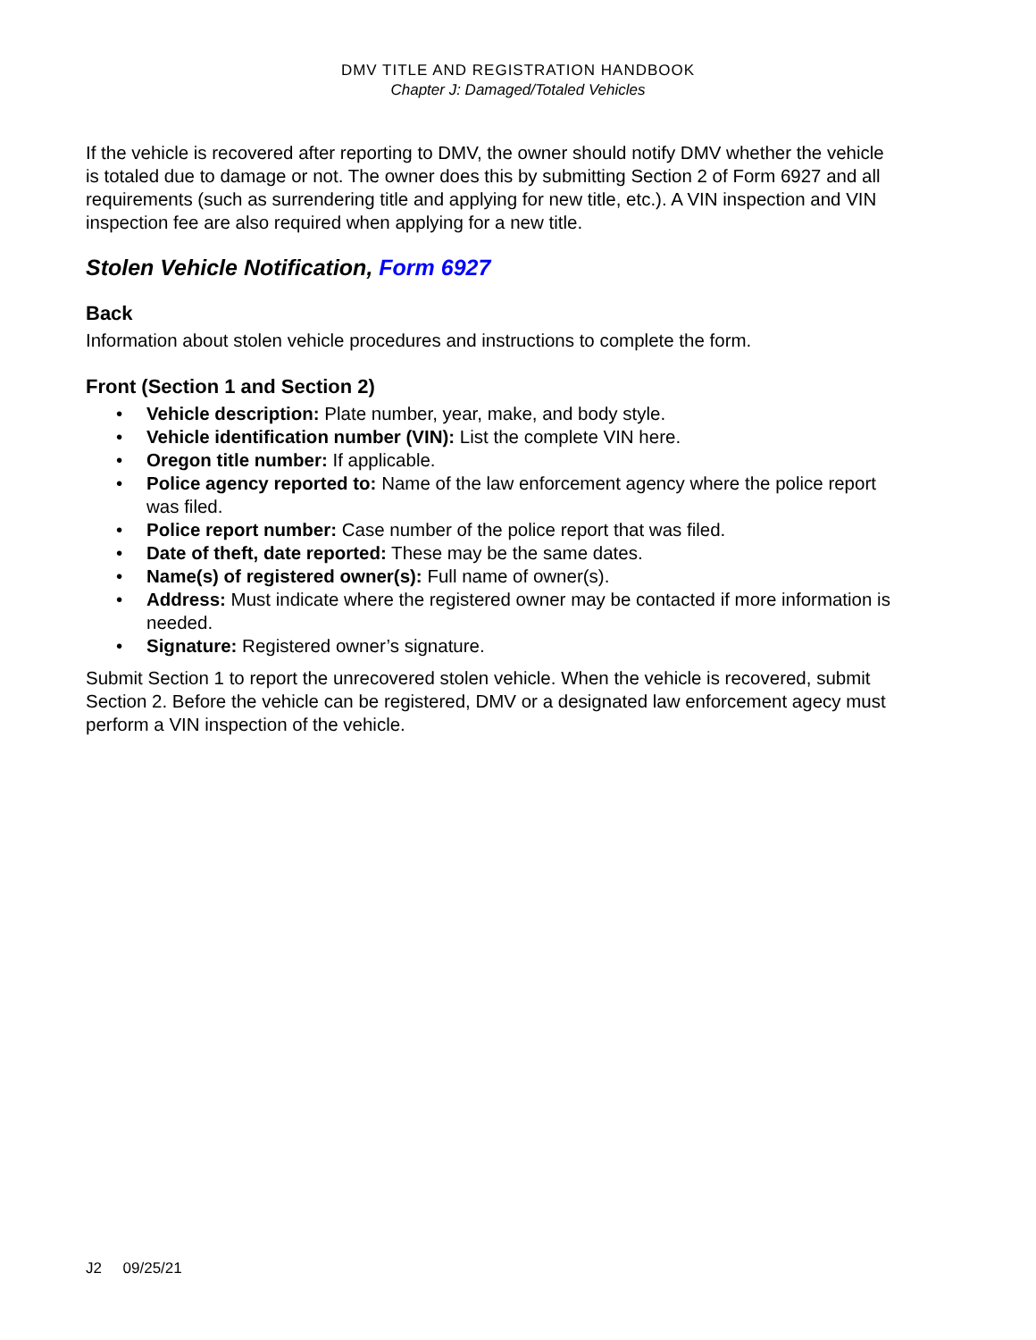DMV TITLE AND REGISTRATION HANDBOOK
Chapter J: Damaged/Totaled Vehicles
If the vehicle is recovered after reporting to DMV, the owner should notify DMV whether the vehicle is totaled due to damage or not. The owner does this by submitting Section 2 of Form 6927 and all requirements (such as surrendering title and applying for new title, etc.). A VIN inspection and VIN inspection fee are also required when applying for a new title.
Stolen Vehicle Notification, Form 6927
Back
Information about stolen vehicle procedures and instructions to complete the form.
Front (Section 1 and Section 2)
• Vehicle description: Plate number, year, make, and body style.
• Vehicle identification number (VIN): List the complete VIN here.
• Oregon title number: If applicable.
• Police agency reported to: Name of the law enforcement agency where the police report was filed.
• Police report number: Case number of the police report that was filed.
• Date of theft, date reported: These may be the same dates.
• Name(s) of registered owner(s): Full name of owner(s).
• Address: Must indicate where the registered owner may be contacted if more information is needed.
• Signature: Registered owner’s signature.
Submit Section 1 to report the unrecovered stolen vehicle. When the vehicle is recovered, submit Section 2. Before the vehicle can be registered, DMV or a designated law enforcement agecy must perform a VIN inspection of the vehicle.
J2 09/25/21